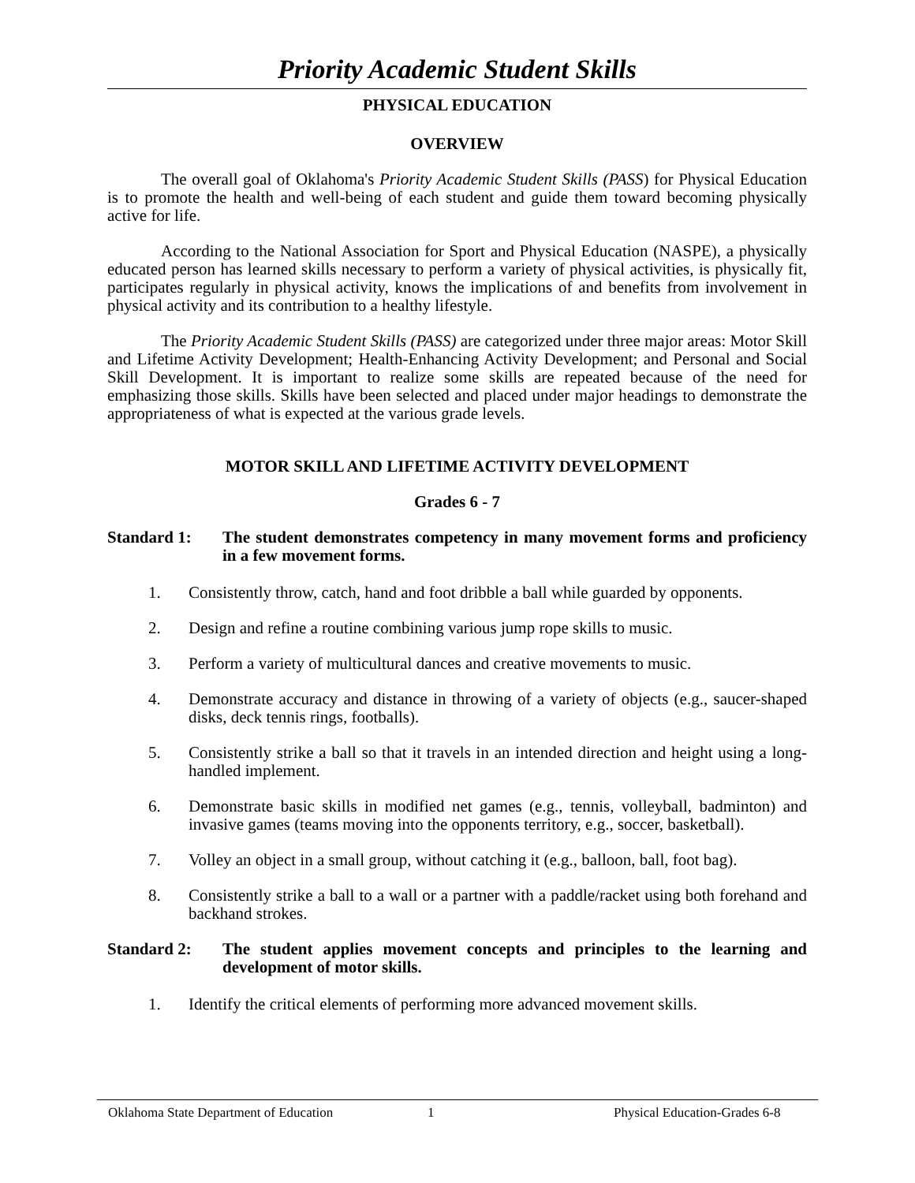Priority Academic Student Skills
PHYSICAL EDUCATION
OVERVIEW
The overall goal of Oklahoma's Priority Academic Student Skills (PASS) for Physical Education is to promote the health and well-being of each student and guide them toward becoming physically active for life.
According to the National Association for Sport and Physical Education (NASPE), a physically educated person has learned skills necessary to perform a variety of physical activities, is physically fit, participates regularly in physical activity, knows the implications of and benefits from involvement in physical activity and its contribution to a healthy lifestyle.
The Priority Academic Student Skills (PASS) are categorized under three major areas: Motor Skill and Lifetime Activity Development; Health-Enhancing Activity Development; and Personal and Social Skill Development. It is important to realize some skills are repeated because of the need for emphasizing those skills. Skills have been selected and placed under major headings to demonstrate the appropriateness of what is expected at the various grade levels.
MOTOR SKILL AND LIFETIME ACTIVITY DEVELOPMENT
Grades 6 - 7
Standard 1: The student demonstrates competency in many movement forms and proficiency in a few movement forms.
1. Consistently throw, catch, hand and foot dribble a ball while guarded by opponents.
2. Design and refine a routine combining various jump rope skills to music.
3. Perform a variety of multicultural dances and creative movements to music.
4. Demonstrate accuracy and distance in throwing of a variety of objects (e.g., saucer-shaped disks, deck tennis rings, footballs).
5. Consistently strike a ball so that it travels in an intended direction and height using a long-handled implement.
6. Demonstrate basic skills in modified net games (e.g., tennis, volleyball, badminton) and invasive games (teams moving into the opponents territory, e.g., soccer, basketball).
7. Volley an object in a small group, without catching it (e.g., balloon, ball, foot bag).
8. Consistently strike a ball to a wall or a partner with a paddle/racket using both forehand and backhand strokes.
Standard 2: The student applies movement concepts and principles to the learning and development of motor skills.
1. Identify the critical elements of performing more advanced movement skills.
Oklahoma State Department of Education 1 Physical Education-Grades 6-8